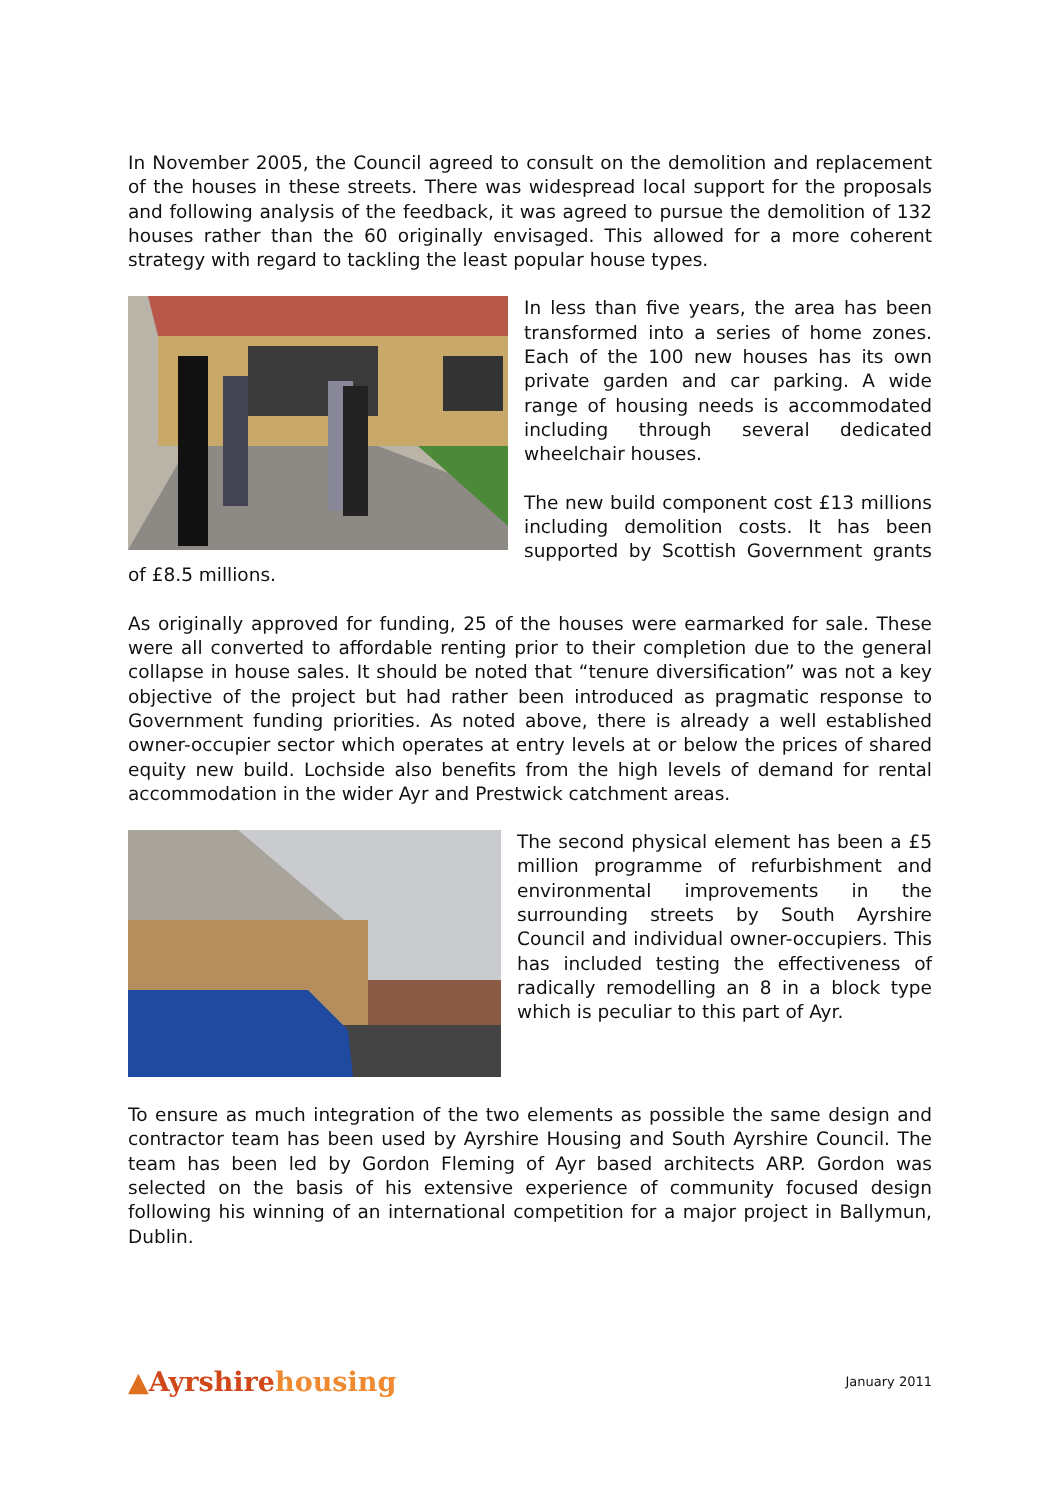In November 2005, the Council agreed to consult on the demolition and replacement of the houses in these streets. There was widespread local support for the proposals and following analysis of the feedback, it was agreed to pursue the demolition of 132 houses rather than the 60 originally envisaged. This allowed for a more coherent strategy with regard to tackling the least popular house types.
In less than five years, the area has been transformed into a series of home zones. Each of the 100 new houses has its own private garden and car parking. A wide range of housing needs is accommodated including through several dedicated wheelchair houses.
The new build component cost £13 millions including demolition costs. It has been supported by Scottish Government grants of £8.5 millions.
As originally approved for funding, 25 of the houses were earmarked for sale. These were all converted to affordable renting prior to their completion due to the general collapse in house sales. It should be noted that “tenure diversification” was not a key objective of the project but had rather been introduced as pragmatic response to Government funding priorities. As noted above, there is already a well established owner-occupier sector which operates at entry levels at or below the prices of shared equity new build. Lochside also benefits from the high levels of demand for rental accommodation in the wider Ayr and Prestwick catchment areas.
The second physical element has been a £5 million programme of refurbishment and environmental improvements in the surrounding streets by South Ayrshire Council and individual owner-occupiers. This has included testing the effectiveness of radically remodelling an 8 in a block type which is peculiar to this part of Ayr.
To ensure as much integration of the two elements as possible the same design and contractor team has been used by Ayrshire Housing and South Ayrshire Council. The team has been led by Gordon Fleming of Ayr based architects ARP. Gordon was selected on the basis of his extensive experience of community focused design following his winning of an international competition for a major project in Ballymun, Dublin.
▲Ayrshire housing
January 2011